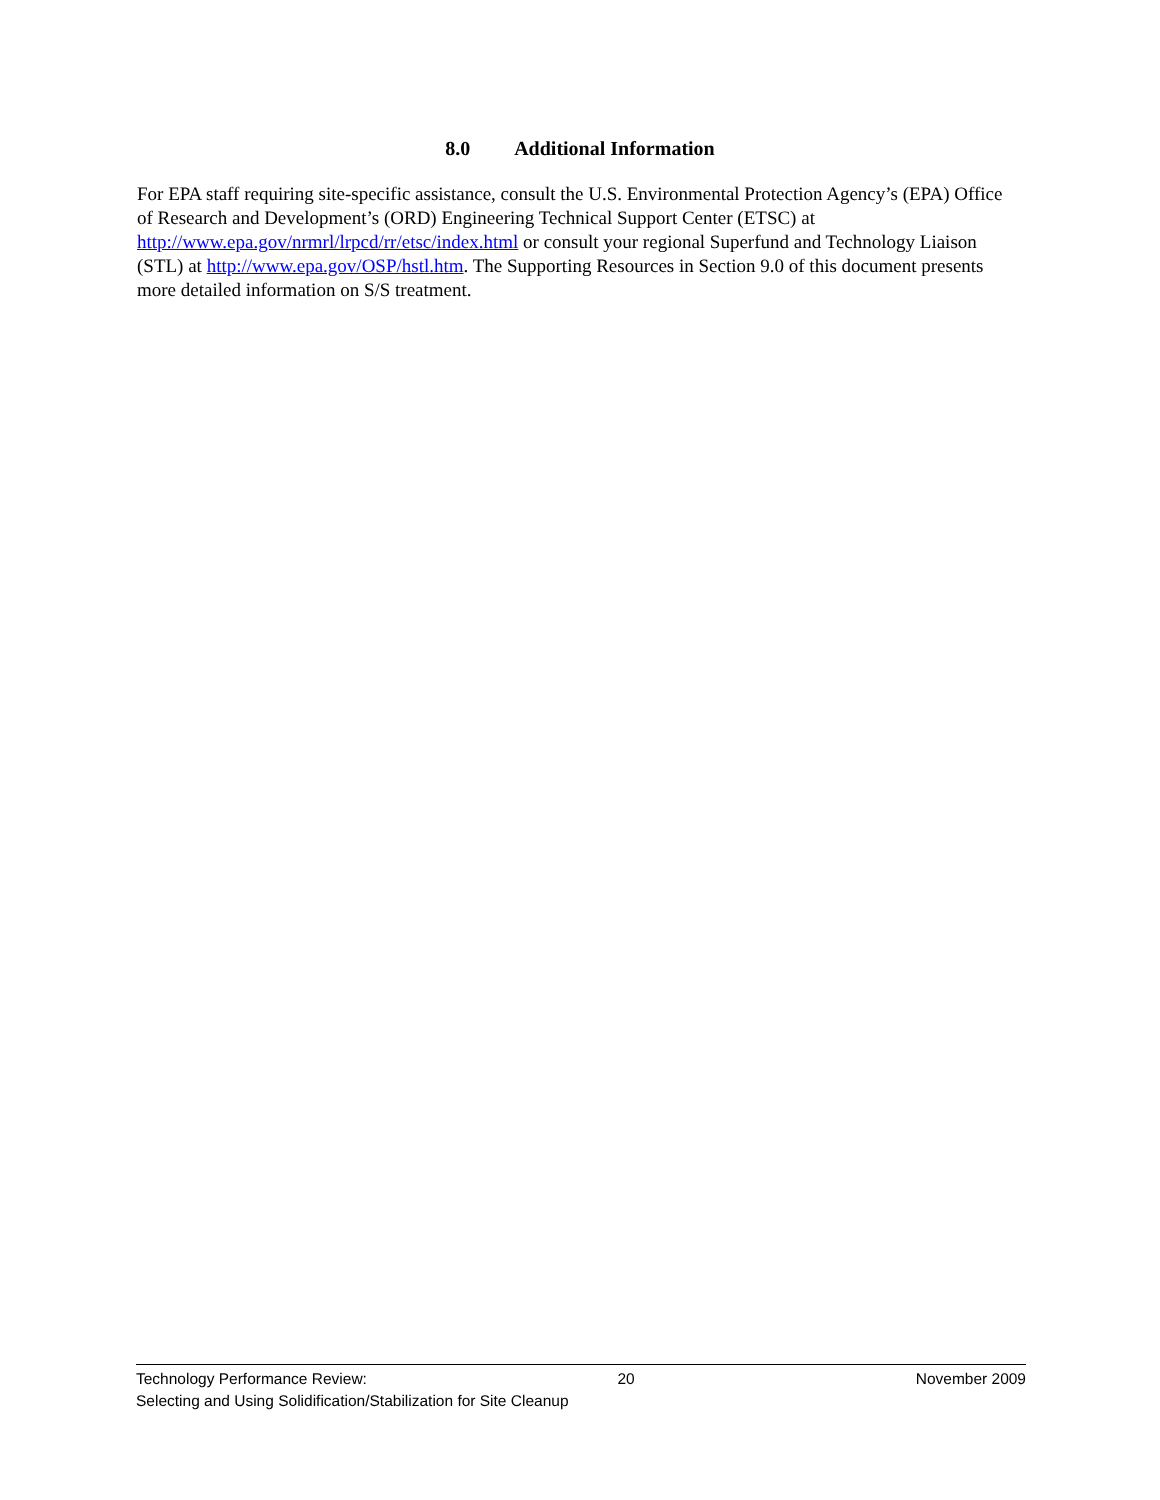8.0 Additional Information
For EPA staff requiring site-specific assistance, consult the U.S. Environmental Protection Agency’s (EPA) Office of Research and Development’s (ORD) Engineering Technical Support Center (ETSC) at http://www.epa.gov/nrmrl/lrpcd/rr/etsc/index.html or consult your regional Superfund and Technology Liaison (STL) at http://www.epa.gov/OSP/hstl.htm. The Supporting Resources in Section 9.0 of this document presents more detailed information on S/S treatment.
Technology Performance Review: 20 November 2009
Selecting and Using Solidification/Stabilization for Site Cleanup